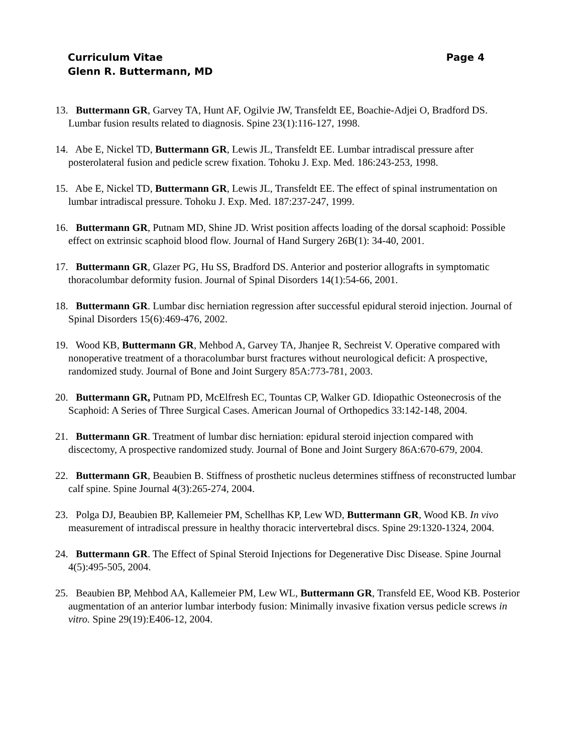Curriculum Vitae Page 4
Glenn R. Buttermann, MD
13. Buttermann GR, Garvey TA, Hunt AF, Ogilvie JW, Transfeldt EE, Boachie-Adjei O, Bradford DS. Lumbar fusion results related to diagnosis. Spine 23(1):116-127, 1998.
14. Abe E, Nickel TD, Buttermann GR, Lewis JL, Transfeldt EE. Lumbar intradiscal pressure after posterolateral fusion and pedicle screw fixation. Tohoku J. Exp. Med. 186:243-253, 1998.
15. Abe E, Nickel TD, Buttermann GR, Lewis JL, Transfeldt EE. The effect of spinal instrumentation on lumbar intradiscal pressure. Tohoku J. Exp. Med. 187:237-247, 1999.
16. Buttermann GR, Putnam MD, Shine JD. Wrist position affects loading of the dorsal scaphoid: Possible effect on extrinsic scaphoid blood flow. Journal of Hand Surgery 26B(1): 34-40, 2001.
17. Buttermann GR, Glazer PG, Hu SS, Bradford DS. Anterior and posterior allografts in symptomatic thoracolumbar deformity fusion. Journal of Spinal Disorders 14(1):54-66, 2001.
18. Buttermann GR. Lumbar disc herniation regression after successful epidural steroid injection. Journal of Spinal Disorders 15(6):469-476, 2002.
19. Wood KB, Buttermann GR, Mehbod A, Garvey TA, Jhanjee R, Sechreist V. Operative compared with nonoperative treatment of a thoracolumbar burst fractures without neurological deficit: A prospective, randomized study. Journal of Bone and Joint Surgery 85A:773-781, 2003.
20. Buttermann GR, Putnam PD, McElfresh EC, Tountas CP, Walker GD. Idiopathic Osteonecrosis of the Scaphoid: A Series of Three Surgical Cases. American Journal of Orthopedics 33:142-148, 2004.
21. Buttermann GR. Treatment of lumbar disc herniation: epidural steroid injection compared with discectomy, A prospective randomized study. Journal of Bone and Joint Surgery 86A:670-679, 2004.
22. Buttermann GR, Beaubien B. Stiffness of prosthetic nucleus determines stiffness of reconstructed lumbar calf spine. Spine Journal 4(3):265-274, 2004.
23. Polga DJ, Beaubien BP, Kallemeier PM, Schellhas KP, Lew WD, Buttermann GR, Wood KB. In vivo measurement of intradiscal pressure in healthy thoracic intervertebral discs. Spine 29:1320-1324, 2004.
24. Buttermann GR. The Effect of Spinal Steroid Injections for Degenerative Disc Disease. Spine Journal 4(5):495-505, 2004.
25. Beaubien BP, Mehbod AA, Kallemeier PM, Lew WL, Buttermann GR, Transfeld EE, Wood KB. Posterior augmentation of an anterior lumbar interbody fusion: Minimally invasive fixation versus pedicle screws in vitro. Spine 29(19):E406-12, 2004.